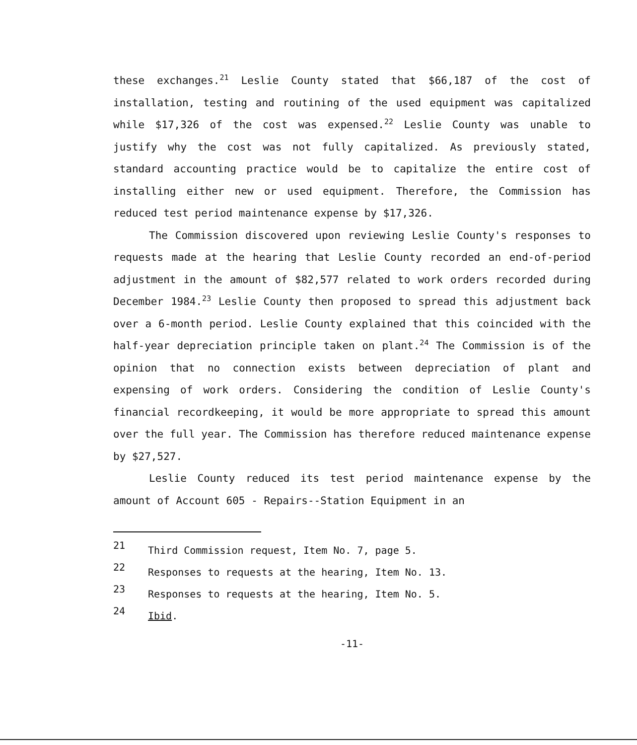these exchanges.<sup>21</sup> Leslie County stated that $66,187 of the cost of installation, testing and routining of the used equipment was capitalized while $17,326 of the cost was expensed.<sup>22</sup> Leslie County was unable to justify why the cost was not fully capitalized. As previously stated, standard accounting practice would be to capitalize the entire cost of installing either new or used equipment. Therefore, the Commission has reduced test period maintenance expense by $17,326.
The Commission discovered upon reviewing Leslie County's responses to requests made at the hearing that Leslie County recorded an end-of-period adjustment in the amount of $82,577 related to work orders recorded during December 1984.<sup>23</sup> Leslie County then proposed to spread this adjustment back over a 6-month period. Leslie County explained that this coincided with the half-year depreciation principle taken on plant.<sup>24</sup> The Commission is of the opinion that no connection exists between depreciation of plant and expensing of work orders. Considering the condition of Leslie County's financial recordkeeping, it would be more appropriate to spread this amount over the full year. The Commission has therefore reduced maintenance expense by $27,527.
Leslie County reduced its test period maintenance expense by the amount of Account 605 - Repairs--Station Equipment in an
21 Third Commission request, Item No. 7, page 5.
22 Responses to requests at the hearing, Item No. 13.
23 Responses to requests at the hearing, Item No. 5.
24 Ibid.
-11-